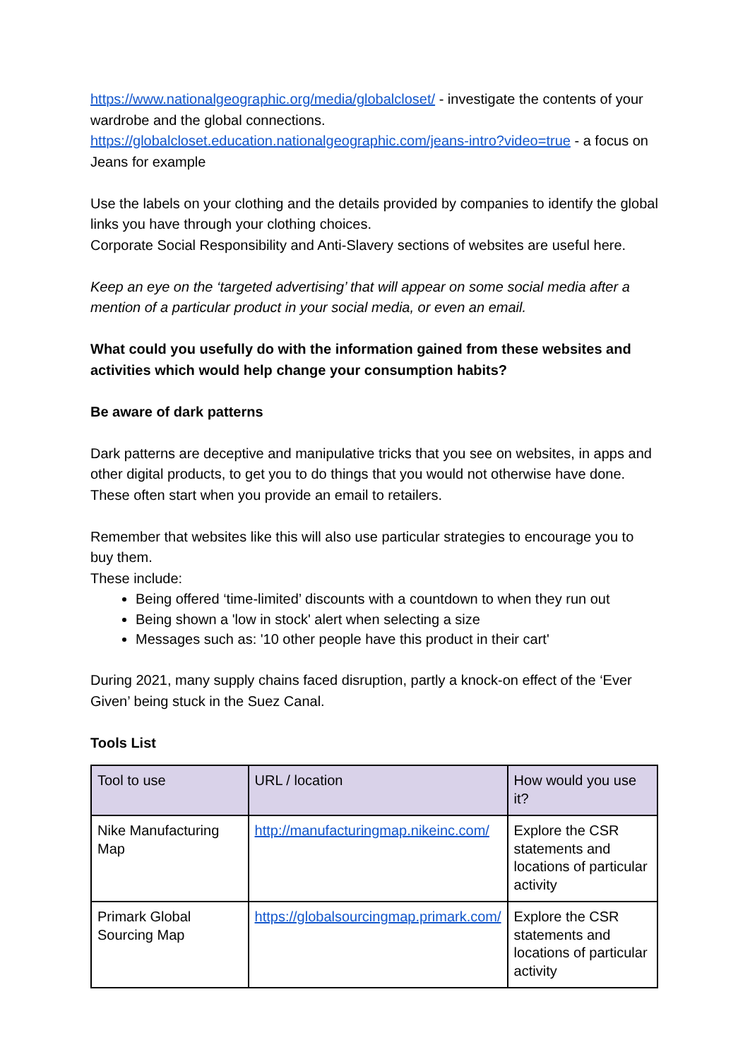https://www.nationalgeographic.org/media/globalcloset/ - investigate the contents of your wardrobe and the global connections.
https://globalcloset.education.nationalgeographic.com/jeans-intro?video=true - a focus on Jeans for example
Use the labels on your clothing and the details provided by companies to identify the global links you have through your clothing choices.
Corporate Social Responsibility and Anti-Slavery sections of websites are useful here.
Keep an eye on the ‘targeted advertising’ that will appear on some social media after a mention of a particular product in your social media, or even an email.
What could you usefully do with the information gained from these websites and activities which would help change your consumption habits?
Be aware of dark patterns
Dark patterns are deceptive and manipulative tricks that you see on websites, in apps and other digital products, to get you to do things that you would not otherwise have done. These often start when you provide an email to retailers.
Remember that websites like this will also use particular strategies to encourage you to buy them.
These include:
Being offered ‘time-limited’ discounts with a countdown to when they run out
Being shown a 'low in stock' alert when selecting a size
Messages such as: '10 other people have this product in their cart'
During 2021, many supply chains faced disruption, partly a knock-on effect of the ‘Ever Given’ being stuck in the Suez Canal.
Tools List
| Tool to use | URL / location | How would you use it? |
| --- | --- | --- |
| Nike Manufacturing Map | http://manufacturingmap.nikeinc.com/ | Explore the CSR statements and locations of particular activity |
| Primark Global Sourcing Map | https://globalsourcingmap.primark.com/ | Explore the CSR statements and locations of particular activity |